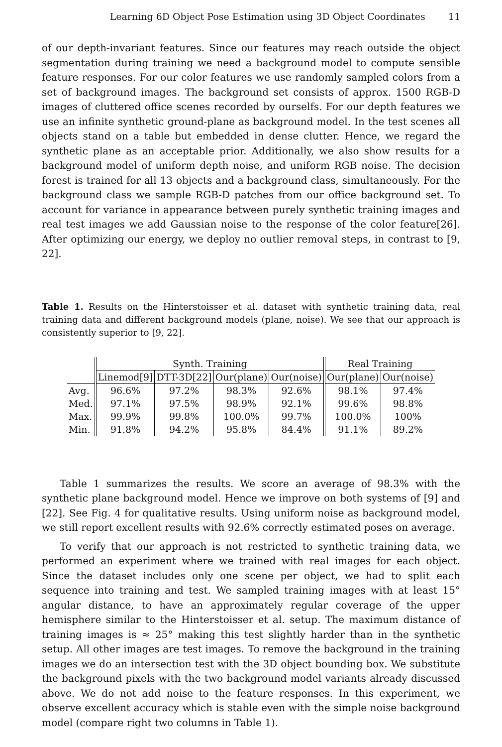Learning 6D Object Pose Estimation using 3D Object Coordinates 11
of our depth-invariant features. Since our features may reach outside the object segmentation during training we need a background model to compute sensible feature responses. For our color features we use randomly sampled colors from a set of background images. The background set consists of approx. 1500 RGB-D images of cluttered office scenes recorded by ourselfs. For our depth features we use an infinite synthetic ground-plane as background model. In the test scenes all objects stand on a table but embedded in dense clutter. Hence, we regard the synthetic plane as an acceptable prior. Additionally, we also show results for a background model of uniform depth noise, and uniform RGB noise. The decision forest is trained for all 13 objects and a background class, simultaneously. For the background class we sample RGB-D patches from our office background set. To account for variance in appearance between purely synthetic training images and real test images we add Gaussian noise to the response of the color feature[26]. After optimizing our energy, we deploy no outlier removal steps, in contrast to [9, 22].
Table 1. Results on the Hinterstoisser et al. dataset with synthetic training data, real training data and different background models (plane, noise). We see that our approach is consistently superior to [9, 22].
| | Synth. Training | | | | Real Training | |
| --- | --- | --- | --- | --- | --- | --- |
| | Linemod[9] | DTT-3D[22] | Our(plane) | Our(noise) | Our(plane) | Our(noise) |
| Avg. | 96.6% | 97.2% | 98.3% | 92.6% | 98.1% | 97.4% |
| Med. | 97.1% | 97.5% | 98.9% | 92.1% | 99.6% | 98.8% |
| Max. | 99.9% | 99.8% | 100.0% | 99.7% | 100.0% | 100% |
| Min. | 91.8% | 94.2% | 95.8% | 84.4% | 91.1% | 89.2% |
Table 1 summarizes the results. We score an average of 98.3% with the synthetic plane background model. Hence we improve on both systems of [9] and [22]. See Fig. 4 for qualitative results. Using uniform noise as background model, we still report excellent results with 92.6% correctly estimated poses on average.
To verify that our approach is not restricted to synthetic training data, we performed an experiment where we trained with real images for each object. Since the dataset includes only one scene per object, we had to split each sequence into training and test. We sampled training images with at least 15° angular distance, to have an approximately regular coverage of the upper hemisphere similar to the Hinterstoisser et al. setup. The maximum distance of training images is ≈ 25° making this test slightly harder than in the synthetic setup. All other images are test images. To remove the background in the training images we do an intersection test with the 3D object bounding box. We substitute the background pixels with the two background model variants already discussed above. We do not add noise to the feature responses. In this experiment, we observe excellent accuracy which is stable even with the simple noise background model (compare right two columns in Table 1).